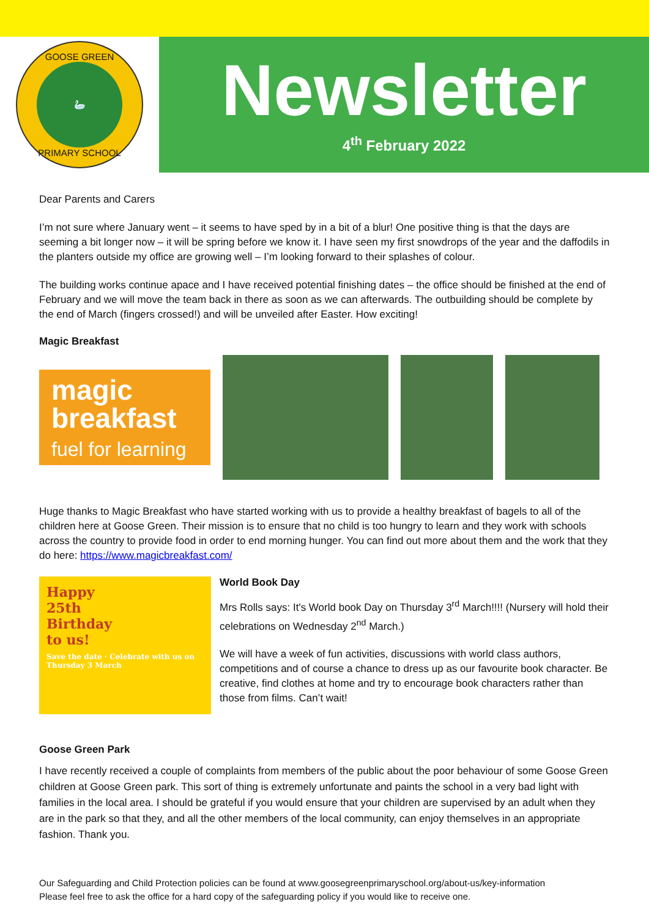GOOSE GREEN
🦢
PRIMARY SCHOOL
Newsletter
4<sup>th</sup> February 2022
Dear Parents and Carers
I’m not sure where January went – it seems to have sped by in a bit of a blur! One positive thing is that the days are seeming a bit longer now – it will be spring before we know it. I have seen my first snowdrops of the year and the daffodils in the planters outside my office are growing well – I’m looking forward to their splashes of colour.
The building works continue apace and I have received potential finishing dates – the office should be finished at the end of February and we will move the team back in there as soon as we can afterwards. The outbuilding should be complete by the end of March (fingers crossed!) and will be unveiled after Easter. How exciting!
Magic Breakfast
magic
breakfast
fuel for learning
Huge thanks to Magic Breakfast who have started working with us to provide a healthy breakfast of bagels to all of the children here at Goose Green. Their mission is to ensure that no child is too hungry to learn and they work with schools across the country to provide food in order to end morning hunger. You can find out more about them and the work that they do here: https://www.magicbreakfast.com/
Happy
25th
Birthday
to us!
Save the date · Celebrate with us on Thursday 3 March
World Book Day
Mrs Rolls says: It's World book Day on Thursday 3<sup>rd</sup> March!!!! (Nursery will hold their celebrations on Wednesday 2<sup>nd</sup> March.)
We will have a week of fun activities, discussions with world class authors, competitions and of course a chance to dress up as our favourite book character. Be creative, find clothes at home and try to encourage book characters rather than those from films. Can’t wait!
Goose Green Park
I have recently received a couple of complaints from members of the public about the poor behaviour of some Goose Green children at Goose Green park. This sort of thing is extremely unfortunate and paints the school in a very bad light with families in the local area. I should be grateful if you would ensure that your children are supervised by an adult when they are in the park so that they, and all the other members of the local community, can enjoy themselves in an appropriate fashion. Thank you.
Our Safeguarding and Child Protection policies can be found at www.goosegreenprimaryschool.org/about-us/key-information
Please feel free to ask the office for a hard copy of the safeguarding policy if you would like to receive one.